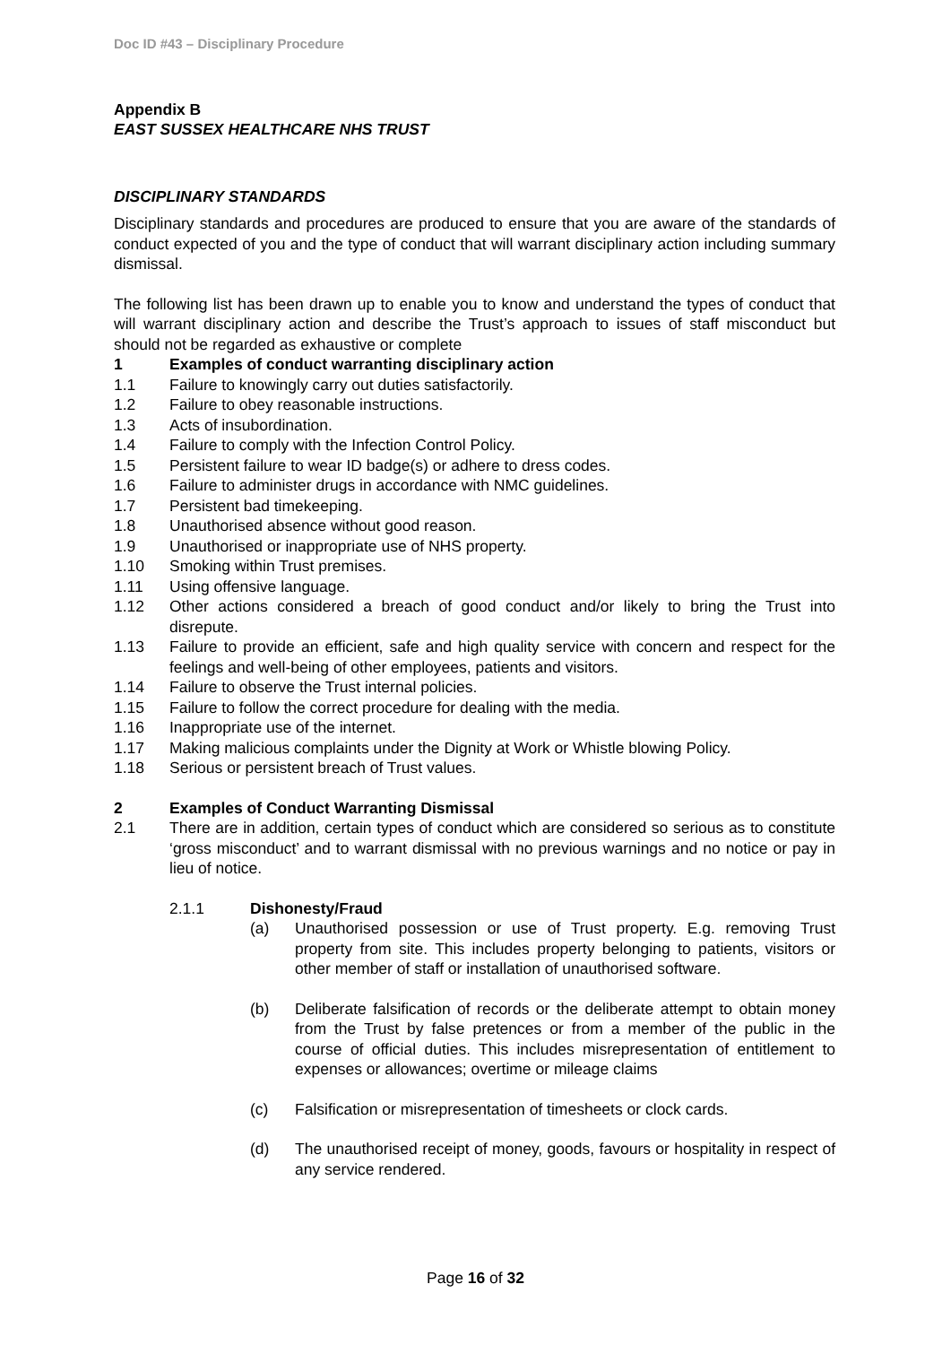Doc ID #43 – Disciplinary Procedure
Appendix B
EAST SUSSEX HEALTHCARE NHS TRUST
DISCIPLINARY STANDARDS
Disciplinary standards and procedures are produced to ensure that you are aware of the standards of conduct expected of you and the type of conduct that will warrant disciplinary action including summary dismissal.
The following list has been drawn up to enable you to know and understand the types of conduct that will warrant disciplinary action and describe the Trust’s approach to issues of staff misconduct but should not be regarded as exhaustive or complete
1 Examples of conduct warranting disciplinary action
1.1 Failure to knowingly carry out duties satisfactorily.
1.2 Failure to obey reasonable instructions.
1.3 Acts of insubordination.
1.4 Failure to comply with the Infection Control Policy.
1.5 Persistent failure to wear ID badge(s) or adhere to dress codes.
1.6 Failure to administer drugs in accordance with NMC guidelines.
1.7 Persistent bad timekeeping.
1.8 Unauthorised absence without good reason.
1.9 Unauthorised or inappropriate use of NHS property.
1.10 Smoking within Trust premises.
1.11 Using offensive language.
1.12 Other actions considered a breach of good conduct and/or likely to bring the Trust into disrepute.
1.13 Failure to provide an efficient, safe and high quality service with concern and respect for the feelings and well-being of other employees, patients and visitors.
1.14 Failure to observe the Trust internal policies.
1.15 Failure to follow the correct procedure for dealing with the media.
1.16 Inappropriate use of the internet.
1.17 Making malicious complaints under the Dignity at Work or Whistle blowing Policy.
1.18 Serious or persistent breach of Trust values.
2 Examples of Conduct Warranting Dismissal
2.1 There are in addition, certain types of conduct which are considered so serious as to constitute ‘gross misconduct’ and to warrant dismissal with no previous warnings and no notice or pay in lieu of notice.
2.1.1 Dishonesty/Fraud
(a) Unauthorised possession or use of Trust property. E.g. removing Trust property from site. This includes property belonging to patients, visitors or other member of staff or installation of unauthorised software.
(b) Deliberate falsification of records or the deliberate attempt to obtain money from the Trust by false pretences or from a member of the public in the course of official duties. This includes misrepresentation of entitlement to expenses or allowances; overtime or mileage claims
(c) Falsification or misrepresentation of timesheets or clock cards.
(d) The unauthorised receipt of money, goods, favours or hospitality in respect of any service rendered.
Page 16 of 32